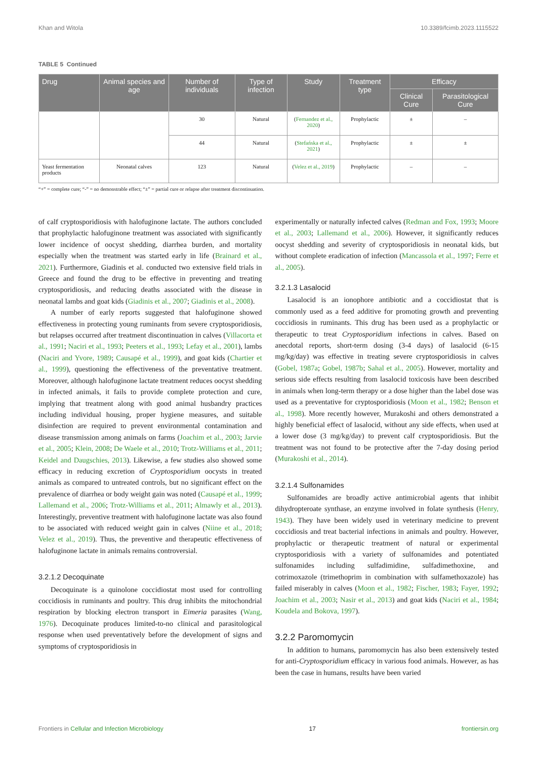Khan and Witola 10.3389/fcimb.2023.1115522
TABLE 5 Continued
| Drug | Animal species and age | Number of individuals | Type of infection | Study | Treatment type | Efficacy | |
| --- | --- | --- | --- | --- | --- | --- | --- |
| | | | | | | Clinical Cure | Parasitological Cure |
| | | 30 | Natural | ( Fernandez et al., 2020 ) | Prophylactic | ± | – |
| | | 44 | Natural | ( Stefańska et al., 2021 ) | Prophylactic | ± | ± |
| Yeast fermentation products | Neonatal calves | 123 | Natural | ( Velez et al., 2019 ) | Prophylactic | – | – |
“+” = complete cure; “-” = no demonstrable effect; “±” = partial cure or relapse after treatment discontinuation.
of calf cryptosporidiosis with halofuginone lactate. The authors concluded that prophylactic halofuginone treatment was associated with significantly lower incidence of oocyst shedding, diarrhea burden, and mortality especially when the treatment was started early in life (Brainard et al., 2021). Furthermore, Giadinis et al. conducted two extensive field trials in Greece and found the drug to be effective in preventing and treating cryptosporidiosis, and reducing deaths associated with the disease in neonatal lambs and goat kids (Giadinis et al., 2007; Giadinis et al., 2008).
A number of early reports suggested that halofuginone showed effectiveness in protecting young ruminants from severe cryptosporidiosis, but relapses occurred after treatment discontinuation in calves (Villacorta et al., 1991; Naciri et al., 1993; Peeters et al., 1993; Lefay et al., 2001), lambs (Naciri and Yvore, 1989; Causapé et al., 1999), and goat kids (Chartier et al., 1999), questioning the effectiveness of the preventative treatment. Moreover, although halofuginone lactate treatment reduces oocyst shedding in infected animals, it fails to provide complete protection and cure, implying that treatment along with good animal husbandry practices including individual housing, proper hygiene measures, and suitable disinfection are required to prevent environmental contamination and disease transmission among animals on farms (Joachim et al., 2003; Jarvie et al., 2005; Klein, 2008; De Waele et al., 2010; Trotz-Williams et al., 2011; Keidel and Daugschies, 2013). Likewise, a few studies also showed some efficacy in reducing excretion of Cryptosporidium oocysts in treated animals as compared to untreated controls, but no significant effect on the prevalence of diarrhea or body weight gain was noted (Causapé et al., 1999; Lallemand et al., 2006; Trotz-Williams et al., 2011; Almawly et al., 2013). Interestingly, preventive treatment with halofuginone lactate was also found to be associated with reduced weight gain in calves (Niine et al., 2018; Velez et al., 2019). Thus, the preventive and therapeutic effectiveness of halofuginone lactate in animals remains controversial.
3.2.1.2 Decoquinate
Decoquinate is a quinolone coccidiostat most used for controlling coccidiosis in ruminants and poultry. This drug inhibits the mitochondrial respiration by blocking electron transport in Eimeria parasites (Wang, 1976). Decoquinate produces limited-to-no clinical and parasitological response when used preventatively before the development of signs and symptoms of cryptosporidiosis in
experimentally or naturally infected calves (Redman and Fox, 1993; Moore et al., 2003; Lallemand et al., 2006). However, it significantly reduces oocyst shedding and severity of cryptosporidiosis in neonatal kids, but without complete eradication of infection (Mancassola et al., 1997; Ferre et al., 2005).
3.2.1.3 Lasalocid
Lasalocid is an ionophore antibiotic and a coccidiostat that is commonly used as a feed additive for promoting growth and preventing coccidiosis in ruminants. This drug has been used as a prophylactic or therapeutic to treat Cryptosporidium infections in calves. Based on anecdotal reports, short-term dosing (3-4 days) of lasalocid (6-15 mg/kg/day) was effective in treating severe cryptosporidiosis in calves (Gobel, 1987a; Gobel, 1987b; Sahal et al., 2005). However, mortality and serious side effects resulting from lasalocid toxicosis have been described in animals when long-term therapy or a dose higher than the label dose was used as a preventative for cryptosporidiosis (Moon et al., 1982; Benson et al., 1998). More recently however, Murakoshi and others demonstrated a highly beneficial effect of lasalocid, without any side effects, when used at a lower dose (3 mg/kg/day) to prevent calf cryptosporidiosis. But the treatment was not found to be protective after the 7-day dosing period (Murakoshi et al., 2014).
3.2.1.4 Sulfonamides
Sulfonamides are broadly active antimicrobial agents that inhibit dihydropteroate synthase, an enzyme involved in folate synthesis (Henry, 1943). They have been widely used in veterinary medicine to prevent coccidiosis and treat bacterial infections in animals and poultry. However, prophylactic or therapeutic treatment of natural or experimental cryptosporidiosis with a variety of sulfonamides and potentiated sulfonamides including sulfadimidine, sulfadimethoxine, and cotrimoxazole (trimethoprim in combination with sulfamethoxazole) has failed miserably in calves (Moon et al., 1982; Fischer, 1983; Fayer, 1992; Joachim et al., 2003; Nasir et al., 2013) and goat kids (Naciri et al., 1984; Koudela and Bokova, 1997).
3.2.2 Paromomycin
In addition to humans, paromomycin has also been extensively tested for anti-Cryptosporidium efficacy in various food animals. However, as has been the case in humans, results have been varied
Frontiers in Cellular and Infection Microbiology 17 frontiersin.org